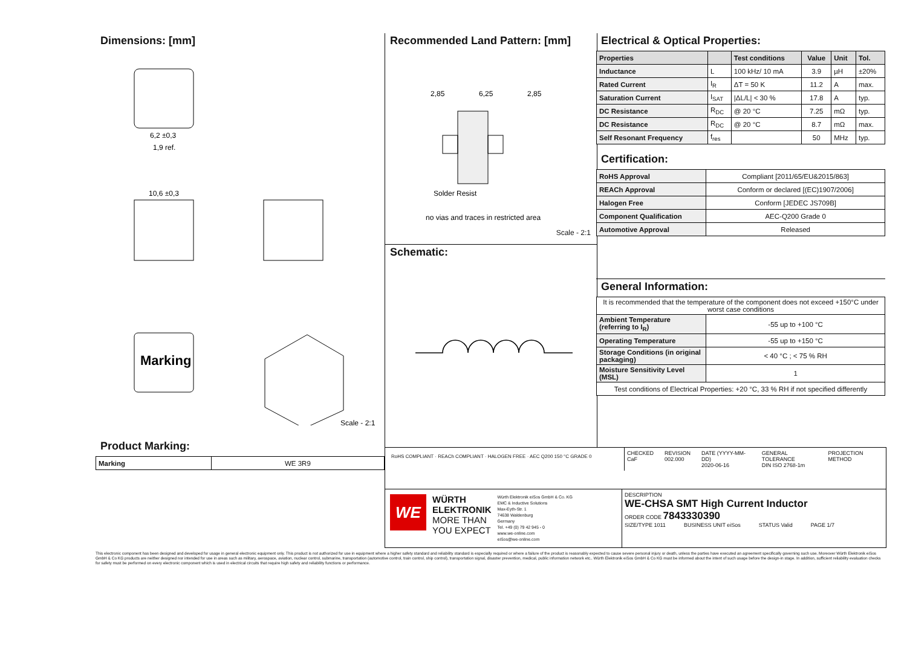Dimensions: [mm]
6,2 ±0,3
1,9 ref.
10,6 ±0,3
Marking
Scale - 2:1
Product Marking:
| Marking | WE 3R9 |
Recommended Land Pattern: [mm]
2,85
6,25
2,85
Solder Resist
no vias and traces in restricted area
Scale - 2:1
Schematic:
Electrical & Optical Properties:
| Properties | | Test conditions | Value | Unit | Tol. |
| --- | --- | --- | --- | --- | --- |
| Inductance | L | 100 kHz/ 10 mA | 3.9 | µH | ±20% |
| Rated Current | I<sub>R</sub> | ΔT = 50 K | 11.2 | A | max. |
| Saturation Current | I<sub>SAT</sub> | /ΔL/L/ < 30 % | 17.8 | A | typ. |
| DC Resistance | R<sub>DC</sub> | @ 20 °C | 7.25 | mΩ | typ. |
| DC Resistance | R<sub>DC</sub> | @ 20 °C | 8.7 | mΩ | max. |
| Self Resonant Frequency | f<sub>res</sub> | | 50 | MHz | typ. |
Certification:
| RoHS Approval | Compliant [2011/65/EU&2015/863] |
| REACh Approval | Conform or declared [(EC)1907/2006] |
| Halogen Free | Conform [JEDEC JS709B] |
| Component Qualification | AEC-Q200 Grade 0 |
| Automotive Approval | Released |
General Information:
| It is recommended that the temperature of the component does not exceed +150°C under worst case conditions | |
| Ambient Temperature (referring to I<sub>R</sub>) | -55 up to +100 °C |
| Operating Temperature | -55 up to +150 °C |
| Storage Conditions (in original packaging) | < 40 °C ; < 75 % RH |
| Moisture Sensitivity Level (MSL) | 1 |
| Test conditions of Electrical Properties: +20 °C, 33 % RH if not specified differently | |
RoHS COMPLIANT · REACh COMPLIANT · HALOGEN FREE · AEC Q200 150 °C GRADE 0
CHECKED
CaF
REVISION
002.000
DATE (YYYY-MM-DD)
2020-06-16
GENERAL TOLERANCE
DIN ISO 2768-1m
PROJECTION METHOD
WE
WÜRTH
ELEKTRONIK
MORE THAN
YOU EXPECT
Würth Elektronik eiSos GmbH & Co. KG
EMC & Inductive Solutions
Max-Eyth-Str. 1
74638 Waldenburg
Germany
Tel. +49 (0) 79 42 945 - 0
www.we-online.com
eiSos@we-online.com
DESCRIPTION
WE-CHSA SMT High Current Inductor
ORDER CODE 7843330390
SIZE/TYPE 1011 BUSINESS UNIT eiSos STATUS Valid PAGE 1/7
This electronic component has been designed and developed for usage in general electronic equipment only. This product is not authorized for use in equipment where a higher safety standard and reliability standard is especially required or where a failure of the product is reasonably expected to cause severe personal injury or death, unless the parties have executed an agreement specifically governing such use. Moreover Würth Elektronik eiSos GmbH & Co KG products are neither designed nor intended for use in areas such as military, aerospace, aviation, nuclear control, submarine, transportation (automotive control, train control, ship control), transportation signal, disaster prevention, medical, public information network etc.. Würth Elektronik eiSos GmbH & Co KG must be informed about the intent of such usage before the design-in stage. In addition, sufficient reliability evaluation checks for safety must be performed on every electronic component which is used in electrical circuits that require high safety and reliability functions or performance.